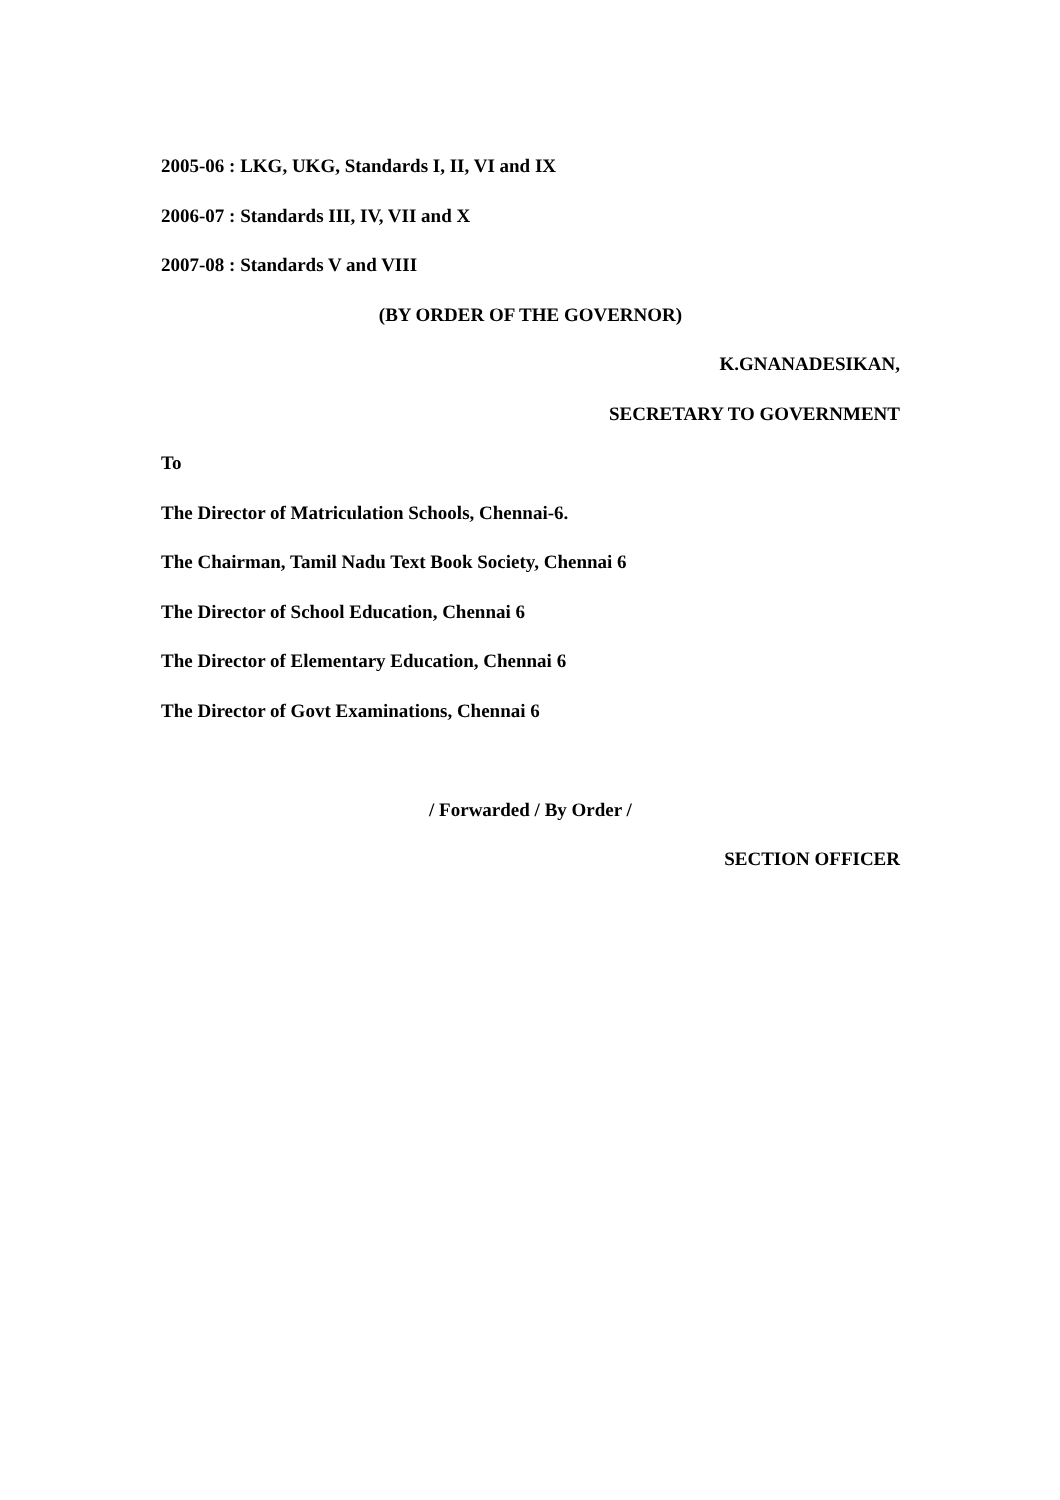2005-06 : LKG, UKG, Standards I, II, VI and IX
2006-07 : Standards III, IV, VII and X
2007-08 : Standards V and VIII
(BY ORDER OF THE GOVERNOR)
K.GNANADESIKAN,
SECRETARY TO GOVERNMENT
To
The Director of Matriculation Schools, Chennai-6.
The Chairman, Tamil Nadu Text Book Society, Chennai 6
The Director of School Education, Chennai 6
The Director of Elementary Education, Chennai 6
The Director of Govt Examinations, Chennai 6
/ Forwarded / By Order /
SECTION OFFICER